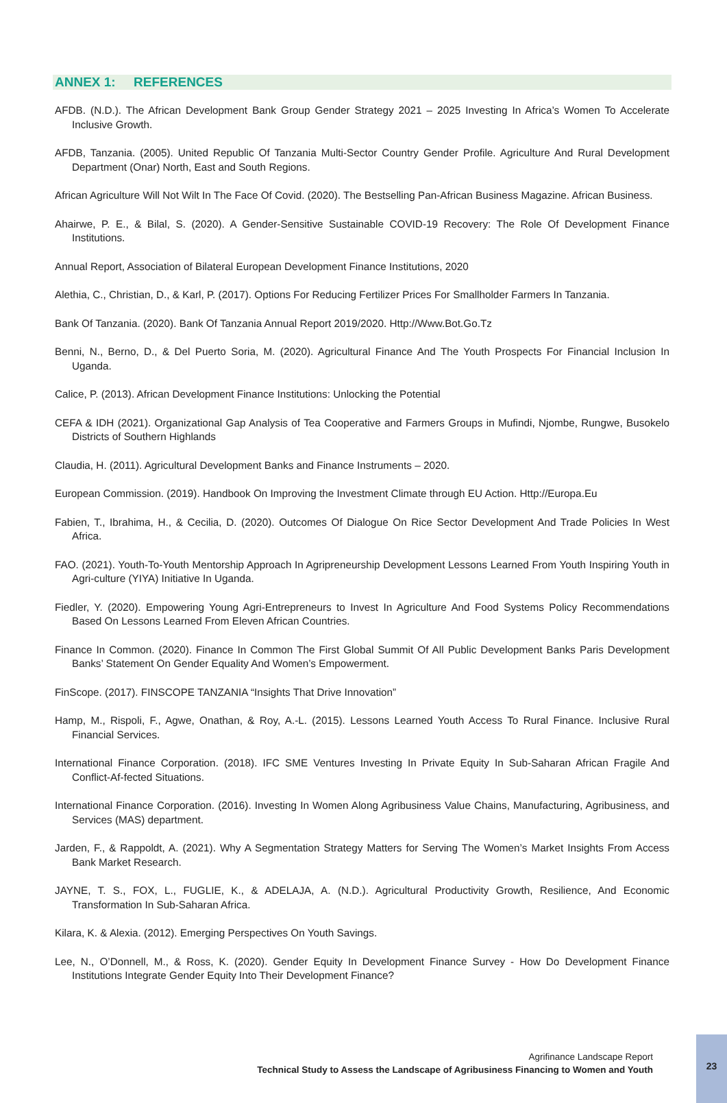ANNEX 1: REFERENCES
AFDB. (N.D.). The African Development Bank Group Gender Strategy 2021 – 2025 Investing In Africa’s Women To Accelerate Inclusive Growth.
AFDB, Tanzania. (2005). United Republic Of Tanzania Multi-Sector Country Gender Profile. Agriculture And Rural Development Department (Onar) North, East and South Regions.
African Agriculture Will Not Wilt In The Face Of Covid. (2020). The Bestselling Pan-African Business Magazine. African Business.
Ahairwe, P. E., & Bilal, S. (2020). A Gender-Sensitive Sustainable COVID-19 Recovery: The Role Of Development Finance Institutions.
Annual Report, Association of Bilateral European Development Finance Institutions, 2020
Alethia, C., Christian, D., & Karl, P. (2017). Options For Reducing Fertilizer Prices For Smallholder Farmers In Tanzania.
Bank Of Tanzania. (2020). Bank Of Tanzania Annual Report 2019/2020. Http://Www.Bot.Go.Tz
Benni, N., Berno, D., & Del Puerto Soria, M. (2020). Agricultural Finance And The Youth Prospects For Financial Inclusion In Uganda.
Calice, P. (2013). African Development Finance Institutions: Unlocking the Potential
CEFA & IDH (2021). Organizational Gap Analysis of Tea Cooperative and Farmers Groups in Mufindi, Njombe, Rungwe, Busokelo Districts of Southern Highlands
Claudia, H. (2011). Agricultural Development Banks and Finance Instruments – 2020.
European Commission. (2019). Handbook On Improving the Investment Climate through EU Action. Http://Europa.Eu
Fabien, T., Ibrahima, H., & Cecilia, D. (2020). Outcomes Of Dialogue On Rice Sector Development And Trade Policies In West Africa.
FAO. (2021). Youth-To-Youth Mentorship Approach In Agripreneurship Development Lessons Learned From Youth Inspiring Youth in Agri-culture (YIYA) Initiative In Uganda.
Fiedler, Y. (2020). Empowering Young Agri-Entrepreneurs to Invest In Agriculture And Food Systems Policy Recommendations Based On Lessons Learned From Eleven African Countries.
Finance In Common. (2020). Finance In Common The First Global Summit Of All Public Development Banks Paris Development Banks’ Statement On Gender Equality And Women’s Empowerment.
FinScope. (2017). FINSCOPE TANZANIA “Insights That Drive Innovation”
Hamp, M., Rispoli, F., Agwe, Onathan, & Roy, A.-L. (2015). Lessons Learned Youth Access To Rural Finance. Inclusive Rural Financial Services.
International Finance Corporation. (2018). IFC SME Ventures Investing In Private Equity In Sub-Saharan African Fragile And Conflict-Af-fected Situations.
International Finance Corporation. (2016). Investing In Women Along Agribusiness Value Chains, Manufacturing, Agribusiness, and Services (MAS) department.
Jarden, F., & Rappoldt, A. (2021). Why A Segmentation Strategy Matters for Serving The Women’s Market Insights From Access Bank Market Research.
JAYNE, T. S., FOX, L., FUGLIE, K., & ADELAJA, A. (N.D.). Agricultural Productivity Growth, Resilience, And Economic Transformation In Sub-Saharan Africa.
Kilara, K. & Alexia. (2012). Emerging Perspectives On Youth Savings.
Lee, N., O’Donnell, M., & Ross, K. (2020). Gender Equity In Development Finance Survey - How Do Development Finance Institutions Integrate Gender Equity Into Their Development Finance?
Agrifinance Landscape Report
Technical Study to Assess the Landscape of Agribusiness Financing to Women and Youth
23